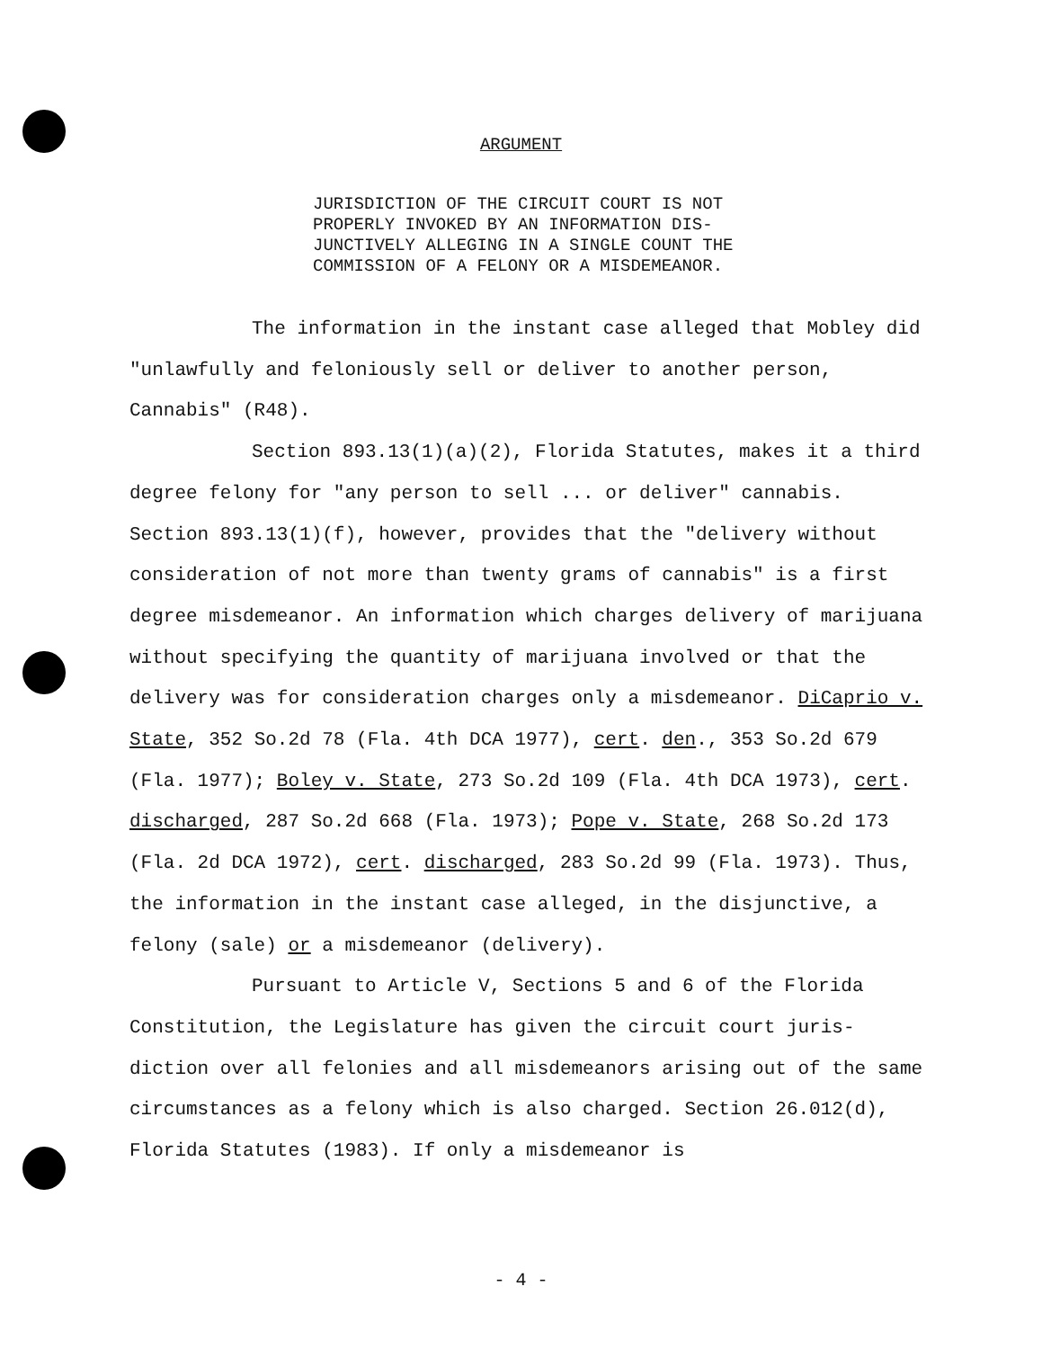ARGUMENT
JURISDICTION OF THE CIRCUIT COURT IS NOT
PROPERLY INVOKED BY AN INFORMATION DIS-
JUNCTIVELY ALLEGING IN A SINGLE COUNT THE
COMMISSION OF A FELONY OR A MISDEMEANOR.
The information in the instant case alleged that Mobley did "unlawfully and feloniously sell or deliver to another person, Cannabis" (R48).
Section 893.13(1)(a)(2), Florida Statutes, makes it a third degree felony for "any person to sell ... or deliver" cannabis. Section 893.13(1)(f), however, provides that the "delivery without consideration of not more than twenty grams of cannabis" is a first degree misdemeanor. An information which charges delivery of marijuana without specifying the quantity of marijuana involved or that the delivery was for consideration charges only a misdemeanor. DiCaprio v. State, 352 So.2d 78 (Fla. 4th DCA 1977), cert. den., 353 So.2d 679 (Fla. 1977); Boley v. State, 273 So.2d 109 (Fla. 4th DCA 1973), cert. discharged, 287 So.2d 668 (Fla. 1973); Pope v. State, 268 So.2d 173 (Fla. 2d DCA 1972), cert. discharged, 283 So.2d 99 (Fla. 1973). Thus, the information in the instant case alleged, in the disjunctive, a felony (sale) or a misdemeanor (delivery).
Pursuant to Article V, Sections 5 and 6 of the Florida Constitution, the Legislature has given the circuit court juris-diction over all felonies and all misdemeanors arising out of the same circumstances as a felony which is also charged. Section 26.012(d), Florida Statutes (1983). If only a misdemeanor is
- 4 -